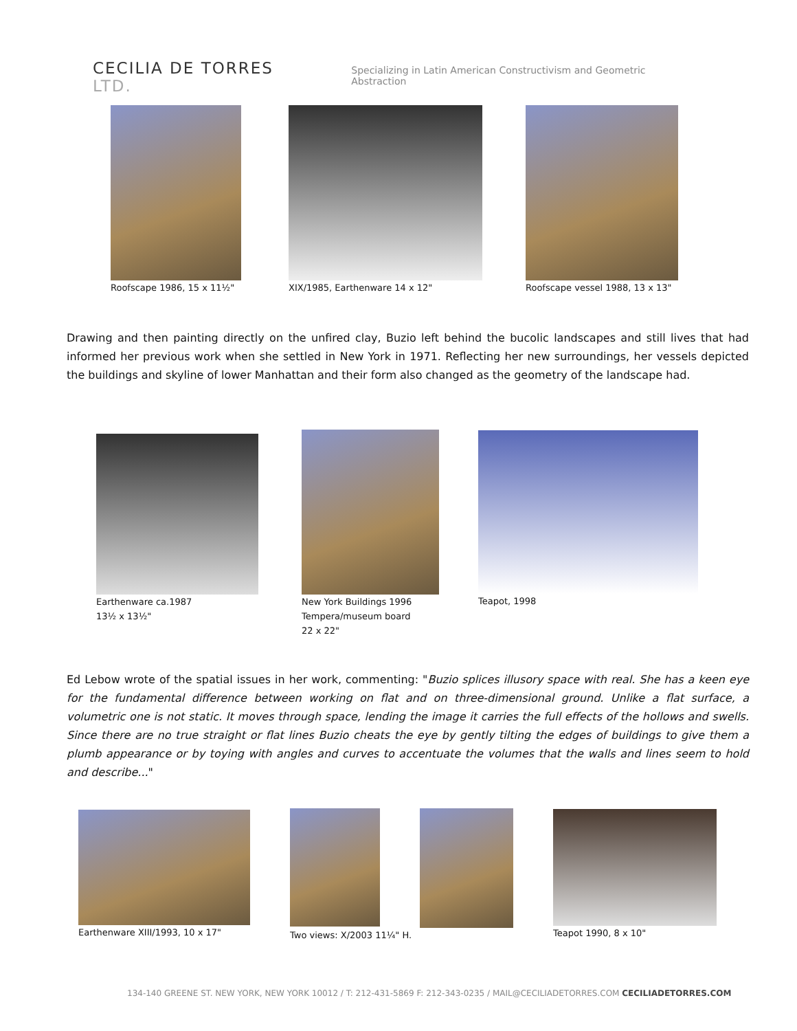CECILIA DE TORRES LTD.
Specializing in Latin American Constructivism and Geometric Abstraction
Roofscape 1986, 15 x 11½" XIX/1985, Earthenware 14 x 12"
Roofscape vessel 1988, 13 x 13"
Drawing and then painting directly on the unfired clay, Buzio left behind the bucolic landscapes and still lives that had informed her previous work when she settled in New York in 1971. Reflecting her new surroundings, her vessels depicted the buildings and skyline of lower Manhattan and their form also changed as the geometry of the landscape had.
Earthenware ca.1987
13½ x 13½"
New York Buildings 1996
Tempera/museum board
22 x 22"
Teapot, 1998
Ed Lebow wrote of the spatial issues in her work, commenting: "Buzio splices illusory space with real. She has a keen eye for the fundamental difference between working on flat and on three-dimensional ground. Unlike a flat surface, a volumetric one is not static. It moves through space, lending the image it carries the full effects of the hollows and swells. Since there are no true straight or flat lines Buzio cheats the eye by gently tilting the edges of buildings to give them a plumb appearance or by toying with angles and curves to accentuate the volumes that the walls and lines seem to hold and describe..."
Earthenware XIII/1993, 10 x 17"
Two views: X/2003 11¼" H. Teapot 1990, 8 x 10"
134-140 GREENE ST. NEW YORK, NEW YORK 10012 / T: 212-431-5869 F: 212-343-0235 / MAIL@CECILIADETORRES.COM CECILIADETORRES.COM